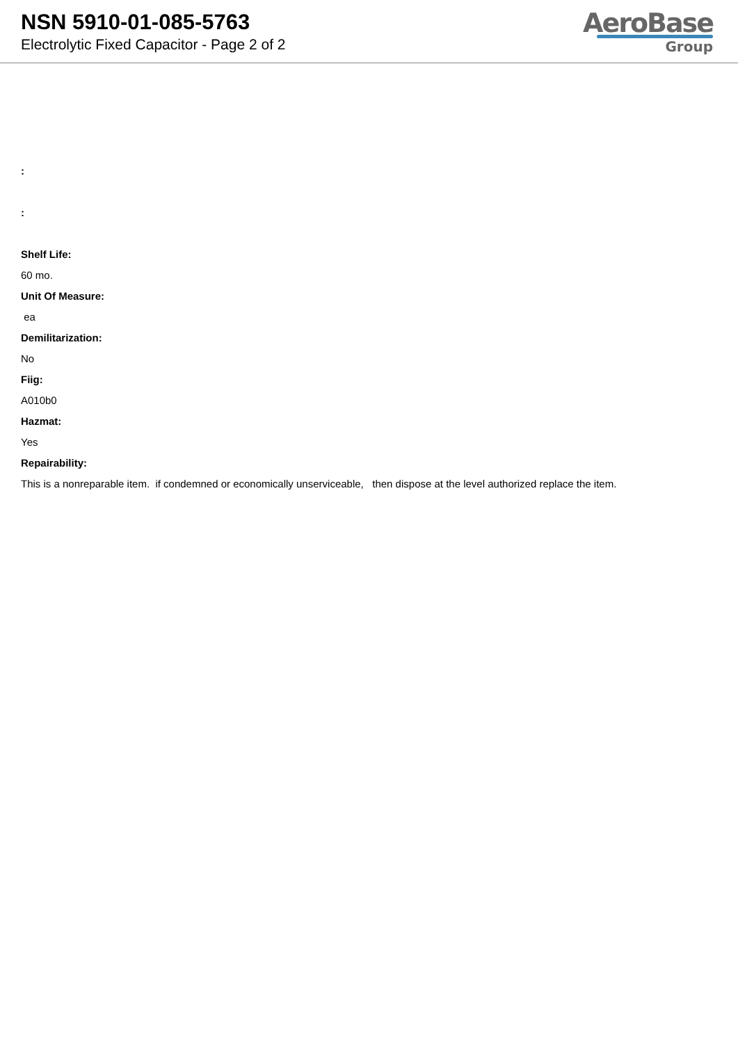NSN 5910-01-085-5763
Electrolytic Fixed Capacitor - Page 2 of 2
AeroBase
Group
:
:
Shelf Life:
60 mo.
Unit Of Measure:
ea
Demilitarization:
No
Fiig:
A010b0
Hazmat:
Yes
Repairability:
This is a nonreparable item. if condemned or economically unserviceable, then dispose at the level authorized replace the item.